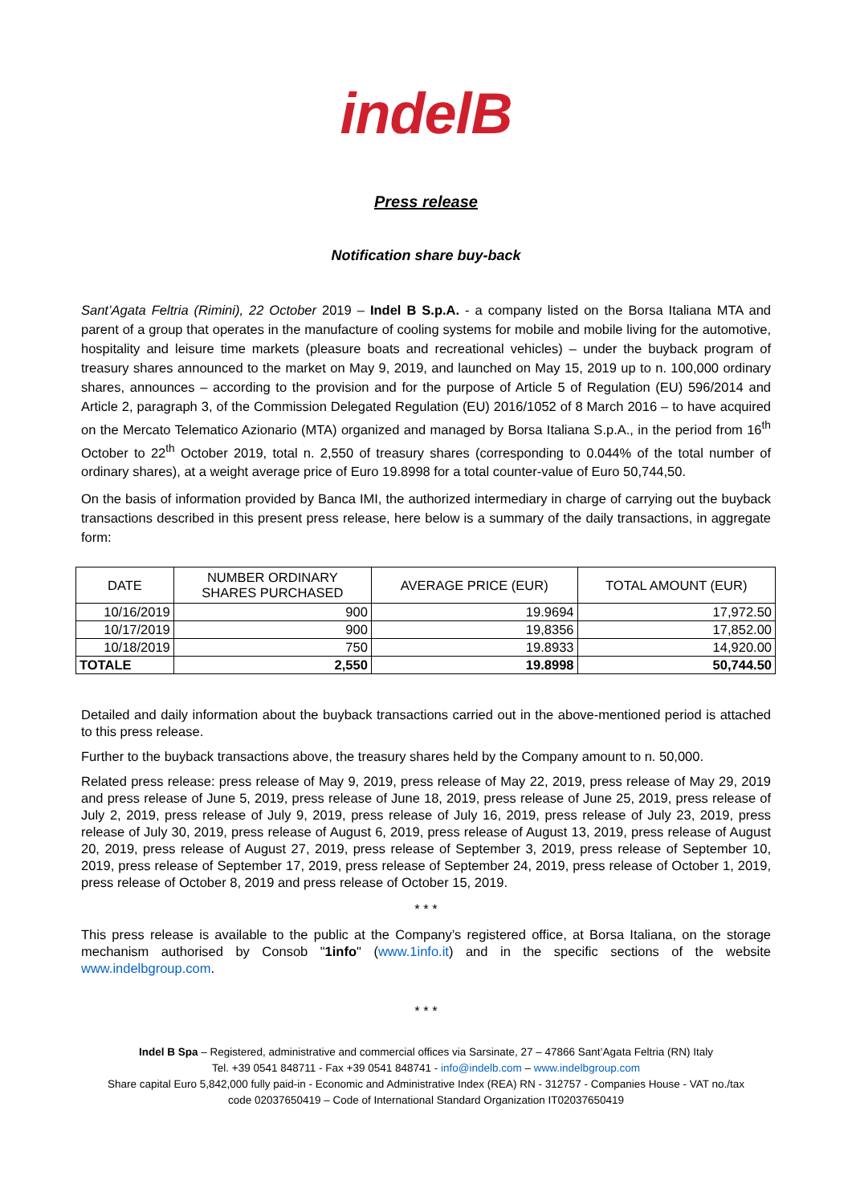indelB
Press release
Notification share buy-back
Sant’Agata Feltria (Rimini), 22 October 2019 – Indel B S.p.A. - a company listed on the Borsa Italiana MTA and parent of a group that operates in the manufacture of cooling systems for mobile and mobile living for the automotive, hospitality and leisure time markets (pleasure boats and recreational vehicles) – under the buyback program of treasury shares announced to the market on May 9, 2019, and launched on May 15, 2019 up to n. 100,000 ordinary shares, announces – according to the provision and for the purpose of Article 5 of Regulation (EU) 596/2014 and Article 2, paragraph 3, of the Commission Delegated Regulation (EU) 2016/1052 of 8 March 2016 – to have acquired on the Mercato Telematico Azionario (MTA) organized and managed by Borsa Italiana S.p.A., in the period from 16<sup>th</sup> October to 22<sup>th</sup> October 2019, total n. 2,550 of treasury shares (corresponding to 0.044% of the total number of ordinary shares), at a weight average price of Euro 19.8998 for a total counter-value of Euro 50,744,50.
On the basis of information provided by Banca IMI, the authorized intermediary in charge of carrying out the buyback transactions described in this present press release, here below is a summary of the daily transactions, in aggregate form:
| DATE | NUMBER ORDINARY SHARES PURCHASED | AVERAGE PRICE (EUR) | TOTAL AMOUNT (EUR) |
| --- | --- | --- | --- |
| 10/16/2019 | 900 | 19.9694 | 17,972.50 |
| 10/17/2019 | 900 | 19,8356 | 17,852.00 |
| 10/18/2019 | 750 | 19.8933 | 14,920.00 |
| TOTALE | 2,550 | 19.8998 | 50,744.50 |
Detailed and daily information about the buyback transactions carried out in the above-mentioned period is attached to this press release.
Further to the buyback transactions above, the treasury shares held by the Company amount to n. 50,000.
Related press release: press release of May 9, 2019, press release of May 22, 2019, press release of May 29, 2019 and press release of June 5, 2019, press release of June 18, 2019, press release of June 25, 2019, press release of July 2, 2019, press release of July 9, 2019, press release of July 16, 2019, press release of July 23, 2019, press release of July 30, 2019, press release of August 6, 2019, press release of August 13, 2019, press release of August 20, 2019, press release of August 27, 2019, press release of September 3, 2019, press release of September 10, 2019, press release of September 17, 2019, press release of September 24, 2019, press release of October 1, 2019, press release of October 8, 2019 and press release of October 15, 2019.
* * *
This press release is available to the public at the Company’s registered office, at Borsa Italiana, on the storage mechanism authorised by Consob "1info" (www.1info.it) and in the specific sections of the website www.indelbgroup.com.
* * *
Indel B Spa – Registered, administrative and commercial offices via Sarsinate, 27 – 47866 Sant’Agata Feltria (RN) Italy
Tel. +39 0541 848711 - Fax +39 0541 848741 - info@indelb.com – www.indelbgroup.com
Share capital Euro 5,842,000 fully paid-in - Economic and Administrative Index (REA) RN - 312757 - Companies House - VAT no./tax
code 02037650419 – Code of International Standard Organization IT02037650419